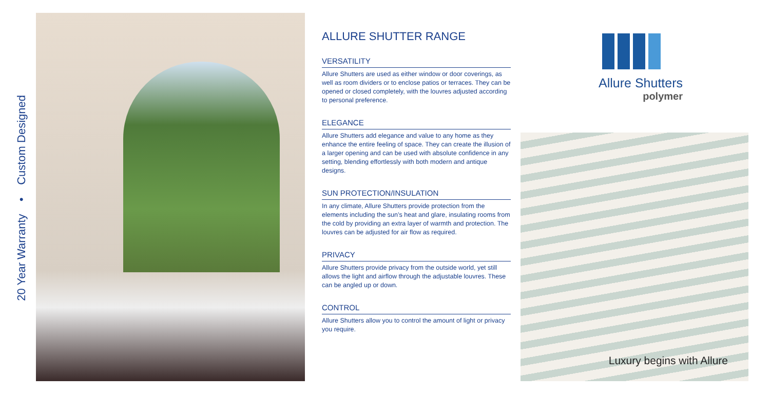20 Year Warranty • Custom Designed
ALLURE SHUTTER RANGE
VERSATILITY
Allure Shutters are used as either window or door coverings, as well as room dividers or to enclose patios or terraces. They can be opened or closed completely, with the louvres adjusted according to personal preference.
ELEGANCE
Allure Shutters add elegance and value to any home as they enhance the entire feeling of space. They can create the illusion of a larger opening and can be used with absolute confidence in any setting, blending effortlessly with both modern and antique designs.
SUN PROTECTION/INSULATION
In any climate, Allure Shutters provide protection from the elements including the sun’s heat and glare, insulating rooms from the cold by providing an extra layer of warmth and protection. The louvres can be adjusted for air flow as required.
PRIVACY
Allure Shutters provide privacy from the outside world, yet still allows the light and airflow through the adjustable louvres. These can be angled up or down.
CONTROL
Allure Shutters allow you to control the amount of light or privacy you require.
Allure Shutters
polymer
Luxury begins with Allure